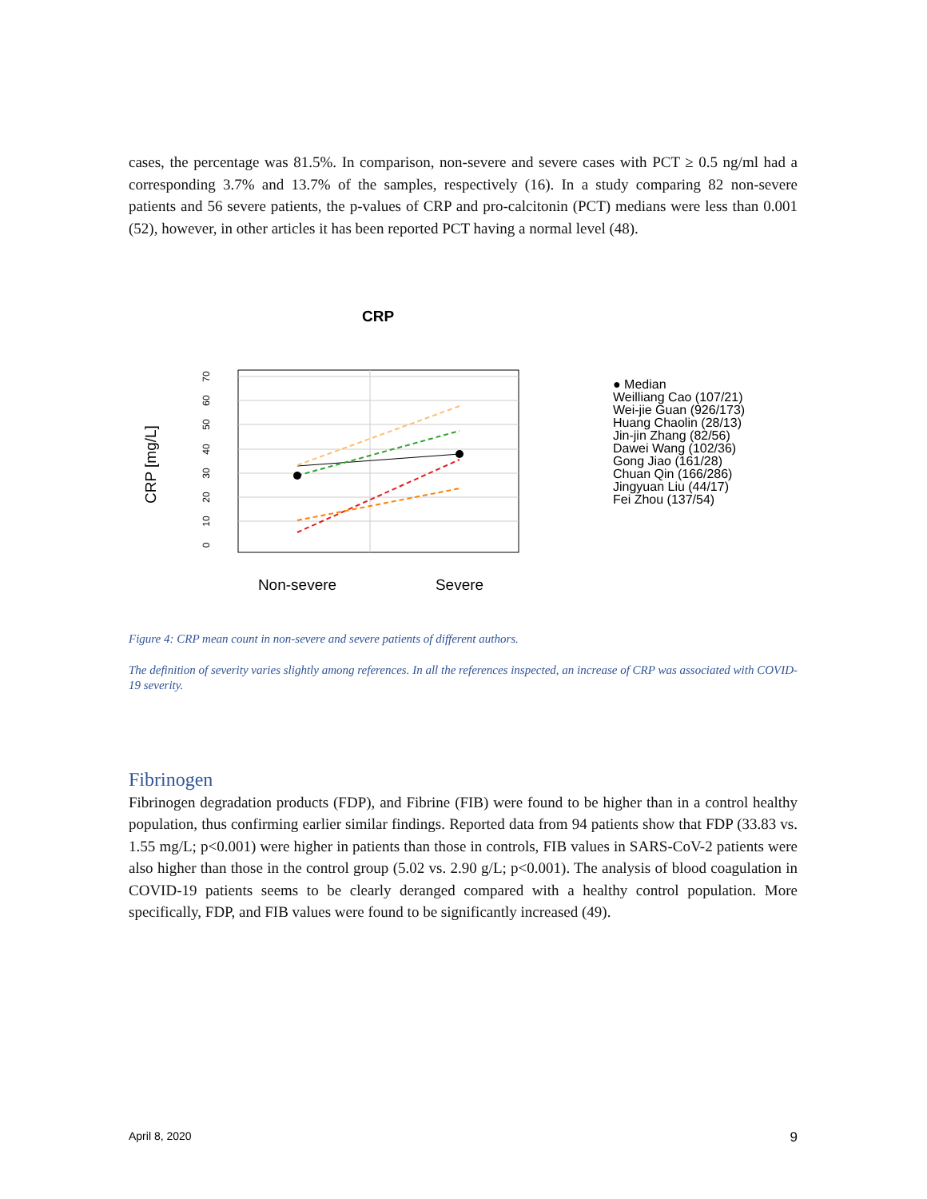cases, the percentage was 81.5%. In comparison, non-severe and severe cases with PCT ≥ 0.5 ng/ml had a corresponding 3.7% and 13.7% of the samples, respectively (16). In a study comparing 82 non-severe patients and 56 severe patients, the p-values of CRP and pro-calcitonin (PCT) medians were less than 0.001 (52), however, in other articles it has been reported PCT having a normal level (48).
CRP
CRP [mg/L]
0
10
20
30
40
50
60
70
Non-severe
Severe
● Median
Weilliang Cao (107/21)
Wei-jie Guan (926/173)
Huang Chaolin (28/13)
Jin-jin Zhang (82/56)
Dawei Wang (102/36)
Gong Jiao (161/28)
Chuan Qin (166/286)
Jingyuan Liu (44/17)
Fei Zhou (137/54)
Figure 4: CRP mean count in non-severe and severe patients of different authors.
The definition of severity varies slightly among references. In all the references inspected, an increase of CRP was associated with COVID-19 severity.
Fibrinogen
Fibrinogen degradation products (FDP), and Fibrine (FIB) were found to be higher than in a control healthy population, thus confirming earlier similar findings. Reported data from 94 patients show that FDP (33.83 vs. 1.55 mg/L; p<0.001) were higher in patients than those in controls, FIB values in SARS-CoV-2 patients were also higher than those in the control group (5.02 vs. 2.90 g/L; p<0.001). The analysis of blood coagulation in COVID-19 patients seems to be clearly deranged compared with a healthy control population. More specifically, FDP, and FIB values were found to be significantly increased (49).
April 8, 2020 9